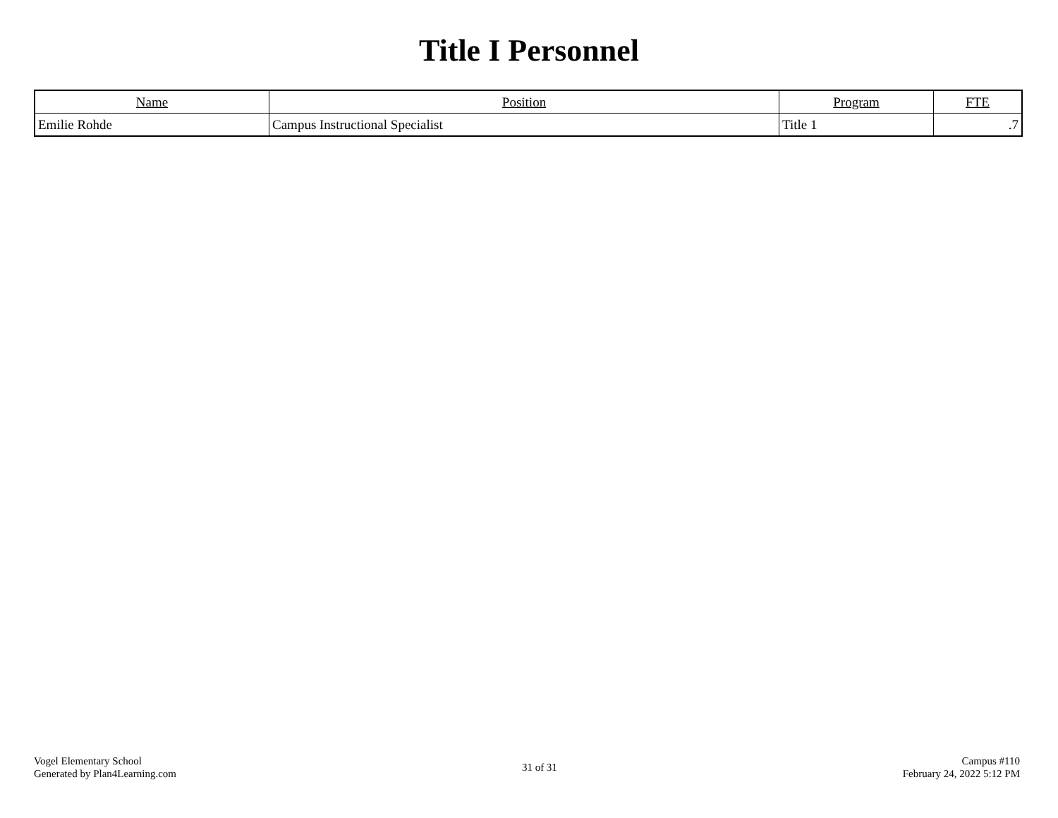Title I Personnel
| Name | Position | Program | FTE |
| --- | --- | --- | --- |
| Emilie Rohde | Campus Instructional Specialist | Title 1 | .7 |
Vogel Elementary School
Generated by Plan4Learning.com
31 of 31
Campus #110
February 24, 2022 5:12 PM